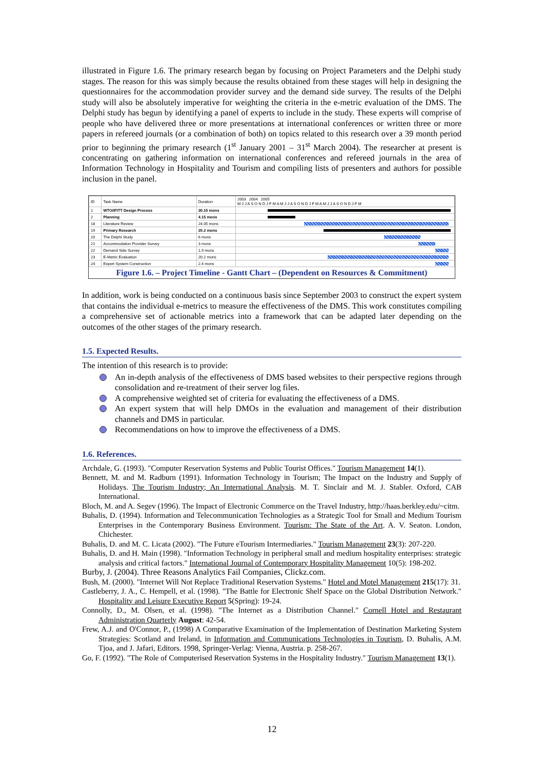illustrated in Figure 1.6. The primary research began by focusing on Project Parameters and the Delphi study stages. The reason for this was simply because the results obtained from these stages will help in designing the questionnaires for the accommodation provider survey and the demand side survey. The results of the Delphi study will also be absolutely imperative for weighting the criteria in the e-metric evaluation of the DMS. The Delphi study has begun by identifying a panel of experts to include in the study. These experts will comprise of people who have delivered three or more presentations at international conferences or written three or more papers in refereed journals (or a combination of both) on topics related to this research over a 39 month period prior to beginning the primary research (1<sup>st</sup> January 2001 – 31<sup>st</sup> March 2004). The researcher at present is concentrating on gathering information on international conferences and refereed journals in the area of Information Technology in Hospitality and Tourism and compiling lists of presenters and authors for possible inclusion in the panel.
| ID | Task Name | Duration | 2003 2004 2005 M J J A S O N D J F M A M J J A S O N D J F M A M J J A S O N D J F M |
| --- | --- | --- | --- |
| 1 | WTO/IFITT Design Process | 30.15 mons | |
| 2 | Planning | 4.15 mons | |
| 18 | Literature Review | 24.05 mons | |
| 19 | Primary Research | 20.2 mons | |
| 20 | The Delphi Study | 6 mons | |
| 21 | Accommodation Provider Survey | 3 mons | |
| 22 | Demand Side Survey | 1.9 mons | |
| 23 | E-Metric Evaluation | 20.2 mons | |
| 24 | Expert System Construction | 2.4 mons | |
Figure 1.6. – Project Timeline - Gantt Chart – (Dependent on Resources & Commitment)
In addition, work is being conducted on a continuous basis since September 2003 to construct the expert system that contains the individual e-metrics to measure the effectiveness of the DMS. This work constitutes compiling a comprehensive set of actionable metrics into a framework that can be adapted later depending on the outcomes of the other stages of the primary research.
1.5. Expected Results.
The intention of this research is to provide:
An in-depth analysis of the effectiveness of DMS based websites to their perspective regions through consolidation and re-treatment of their server log files.
A comprehensive weighted set of criteria for evaluating the effectiveness of a DMS.
An expert system that will help DMOs in the evaluation and management of their distribution channels and DMS in particular.
Recommendations on how to improve the effectiveness of a DMS.
1.6. References.
Archdale, G. (1993). "Computer Reservation Systems and Public Tourist Offices." Tourism Management 14(1).
Bennett, M. and M. Radburn (1991). Information Technology in Tourism; The Impact on the Industry and Supply of Holidays. The Tourism Industry; An International Analysis. M. T. Sinclair and M. J. Stabler. Oxford, CAB International.
Bloch, M. and A. Segev (1996). The Impact of Electronic Commerce on the Travel Industry, http://haas.berkley.edu/~citm.
Buhalis, D. (1994). Information and Telecommunication Technologies as a Strategic Tool for Small and Medium Tourism Enterprises in the Contemporary Business Environment. Tourism: The State of the Art. A. V. Seaton. London, Chichester.
Buhalis, D. and M. C. Licata (2002). "The Future eTourism Intermediaries." Tourism Management 23(3): 207-220.
Buhalis, D. and H. Main (1998). "Information Technology in peripheral small and medium hospitality enterprises: strategic analysis and critical factors." International Journal of Contemporary Hospitality Management 10(5): 198-202.
Burby, J. (2004). Three Reasons Analytics Fail Companies, Clickz.com.
Bush, M. (2000). "Internet Will Not Replace Traditional Reservation Systems." Hotel and Motel Management 215(17): 31.
Castleberry, J. A., C. Hempell, et al. (1998). "The Battle for Electronic Shelf Space on the Global Distribution Network." Hospitality and Leisure Executive Report 5(Spring): 19-24.
Connolly, D., M. Olsen, et al. (1998). "The Internet as a Distribution Channel." Cornell Hotel and Restaurant Administration Quarterly August: 42-54.
Frew, A.J. and O'Connor, P., (1998) A Comparative Examination of the Implementation of Destination Marketing System Strategies: Scotland and Ireland, in Information and Communications Technologies in Tourism, D. Buhalis, A.M. Tjoa, and J. Jafari, Editors. 1998, Springer-Verlag: Vienna, Austria. p. 258-267.
Go, F. (1992). "The Role of Computerised Reservation Systems in the Hospitality Industry." Tourism Management 13(1).
12